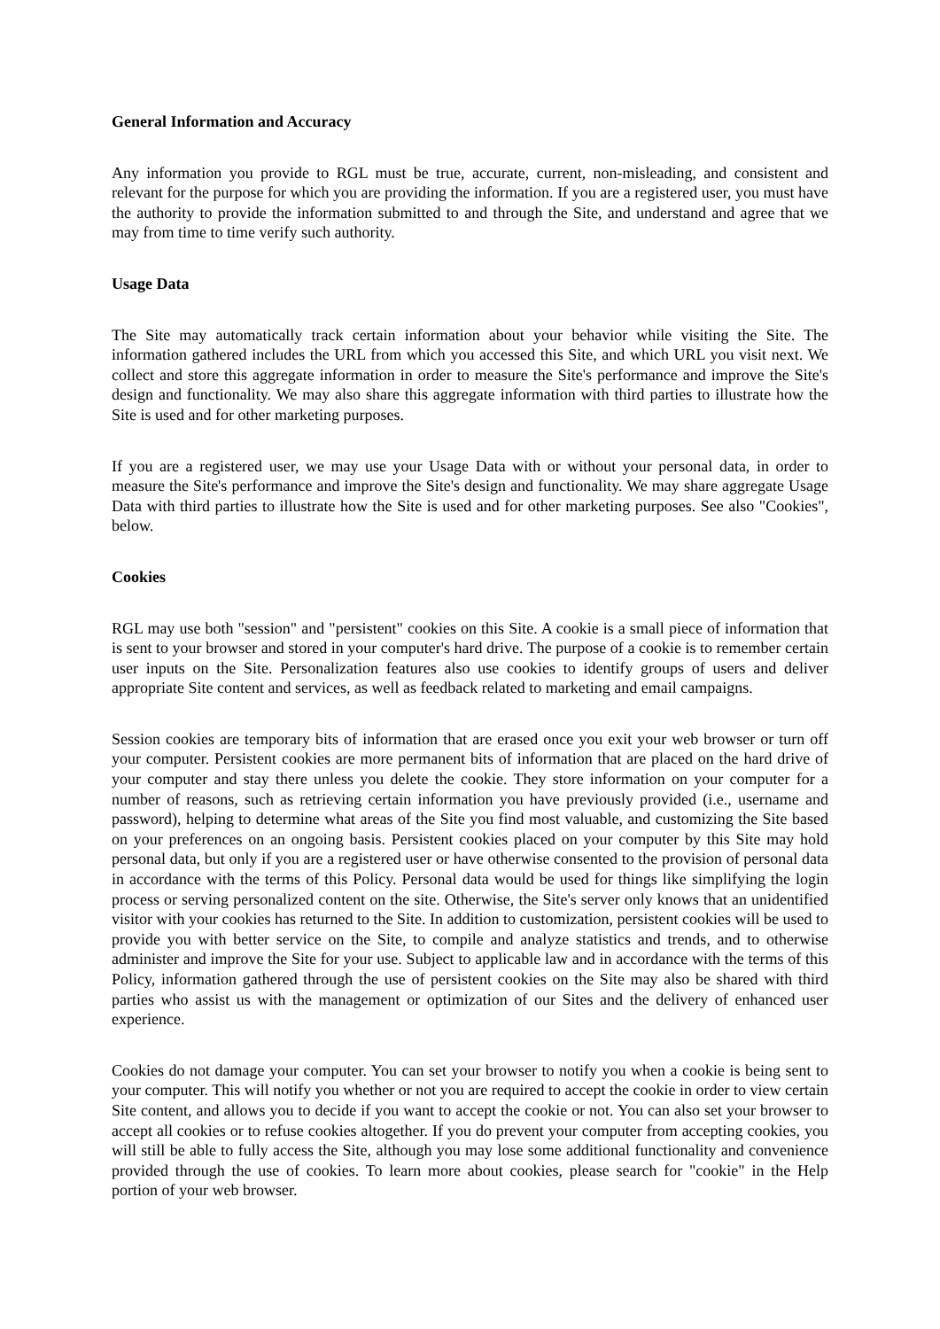General Information and Accuracy
Any information you provide to RGL must be true, accurate, current, non-misleading, and consistent and relevant for the purpose for which you are providing the information. If you are a registered user, you must have the authority to provide the information submitted to and through the Site, and understand and agree that we may from time to time verify such authority.
Usage Data
The Site may automatically track certain information about your behavior while visiting the Site. The information gathered includes the URL from which you accessed this Site, and which URL you visit next. We collect and store this aggregate information in order to measure the Site's performance and improve the Site's design and functionality. We may also share this aggregate information with third parties to illustrate how the Site is used and for other marketing purposes.
If you are a registered user, we may use your Usage Data with or without your personal data, in order to measure the Site's performance and improve the Site's design and functionality. We may share aggregate Usage Data with third parties to illustrate how the Site is used and for other marketing purposes. See also "Cookies", below.
Cookies
RGL may use both "session" and "persistent" cookies on this Site. A cookie is a small piece of information that is sent to your browser and stored in your computer's hard drive. The purpose of a cookie is to remember certain user inputs on the Site. Personalization features also use cookies to identify groups of users and deliver appropriate Site content and services, as well as feedback related to marketing and email campaigns.
Session cookies are temporary bits of information that are erased once you exit your web browser or turn off your computer. Persistent cookies are more permanent bits of information that are placed on the hard drive of your computer and stay there unless you delete the cookie. They store information on your computer for a number of reasons, such as retrieving certain information you have previously provided (i.e., username and password), helping to determine what areas of the Site you find most valuable, and customizing the Site based on your preferences on an ongoing basis. Persistent cookies placed on your computer by this Site may hold personal data, but only if you are a registered user or have otherwise consented to the provision of personal data in accordance with the terms of this Policy. Personal data would be used for things like simplifying the login process or serving personalized content on the site. Otherwise, the Site's server only knows that an unidentified visitor with your cookies has returned to the Site. In addition to customization, persistent cookies will be used to provide you with better service on the Site, to compile and analyze statistics and trends, and to otherwise administer and improve the Site for your use. Subject to applicable law and in accordance with the terms of this Policy, information gathered through the use of persistent cookies on the Site may also be shared with third parties who assist us with the management or optimization of our Sites and the delivery of enhanced user experience.
Cookies do not damage your computer. You can set your browser to notify you when a cookie is being sent to your computer. This will notify you whether or not you are required to accept the cookie in order to view certain Site content, and allows you to decide if you want to accept the cookie or not. You can also set your browser to accept all cookies or to refuse cookies altogether. If you do prevent your computer from accepting cookies, you will still be able to fully access the Site, although you may lose some additional functionality and convenience provided through the use of cookies. To learn more about cookies, please search for "cookie" in the Help portion of your web browser.